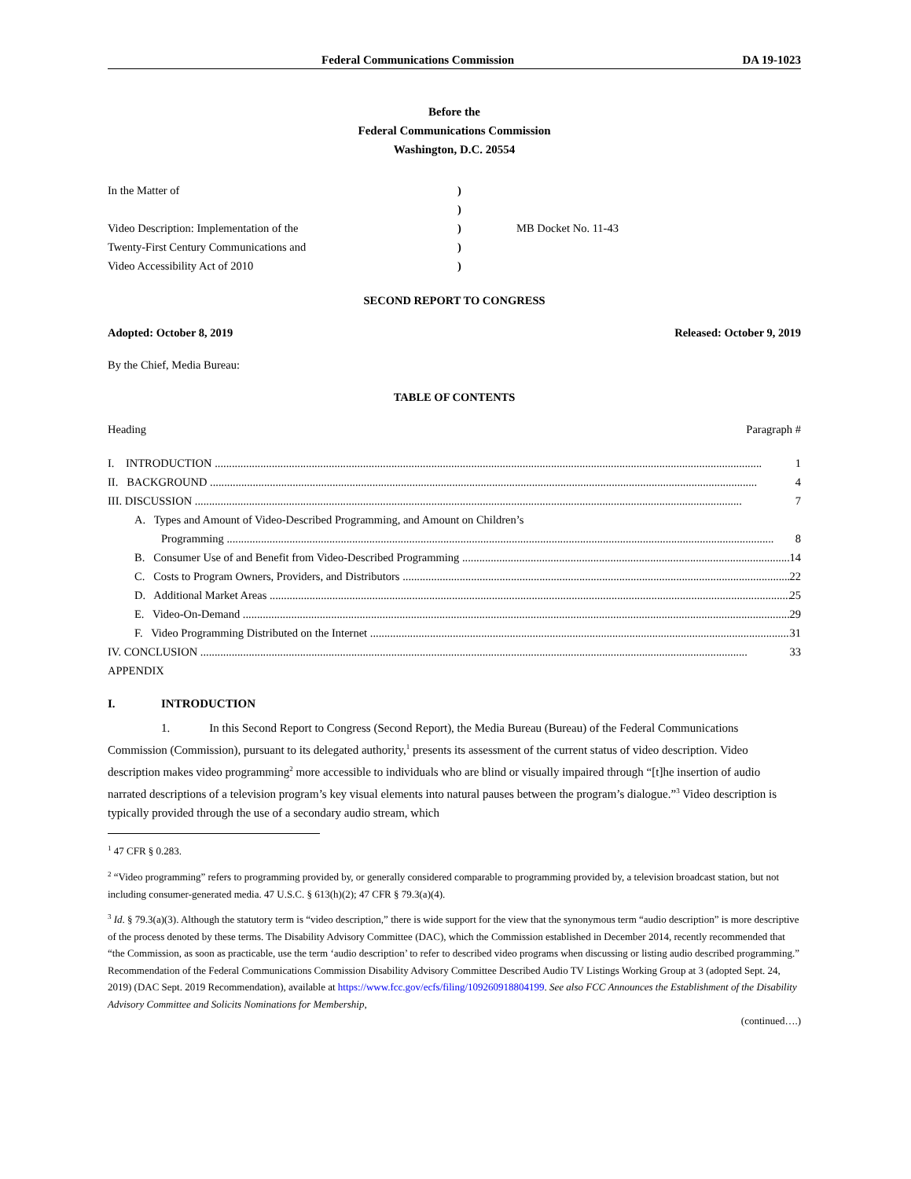Federal Communications Commission DA 19-1023
Before the
Federal Communications Commission
Washington, D.C. 20554
In the Matter of
Video Description: Implementation of the
Twenty-First Century Communications and
Video Accessibility Act of 2010
)
)
)
)
)
MB Docket No. 11-43
SECOND REPORT TO CONGRESS
Adopted: October 8, 2019 Released: October 9, 2019
By the Chief, Media Bureau:
TABLE OF CONTENTS
Heading Paragraph #
I. INTRODUCTION 1
II. BACKGROUND 4
III. DISCUSSION 7
A. Types and Amount of Video-Described Programming, and Amount on Children’s
Programming 8
B. Consumer Use of and Benefit from Video-Described Programming 14
C. Costs to Program Owners, Providers, and Distributors 22
D. Additional Market Areas 25
E. Video-On-Demand 29
F. Video Programming Distributed on the Internet 31
IV. CONCLUSION 33
APPENDIX
I. INTRODUCTION
1. In this Second Report to Congress (Second Report), the Media Bureau (Bureau) of the Federal Communications Commission (Commission), pursuant to its delegated authority,<sup>1</sup> presents its assessment of the current status of video description. Video description makes video programming<sup>2</sup> more accessible to individuals who are blind or visually impaired through “[t]he insertion of audio narrated descriptions of a television program’s key visual elements into natural pauses between the program’s dialogue.”<sup>3</sup> Video description is typically provided through the use of a secondary audio stream, which
<sup>1</sup> 47 CFR § 0.283.
<sup>2</sup> “Video programming” refers to programming provided by, or generally considered comparable to programming provided by, a television broadcast station, but not including consumer-generated media. 47 U.S.C. § 613(h)(2); 47 CFR § 79.3(a)(4).
<sup>3</sup> Id. § 79.3(a)(3). Although the statutory term is “video description,” there is wide support for the view that the synonymous term “audio description” is more descriptive of the process denoted by these terms. The Disability Advisory Committee (DAC), which the Commission established in December 2014, recently recommended that “the Commission, as soon as practicable, use the term ‘audio description’ to refer to described video programs when discussing or listing audio described programming.” Recommendation of the Federal Communications Commission Disability Advisory Committee Described Audio TV Listings Working Group at 3 (adopted Sept. 24, 2019) (DAC Sept. 2019 Recommendation), available at https://www.fcc.gov/ecfs/filing/109260918804199. See also FCC Announces the Establishment of the Disability Advisory Committee and Solicits Nominations for Membership,
(continued….)